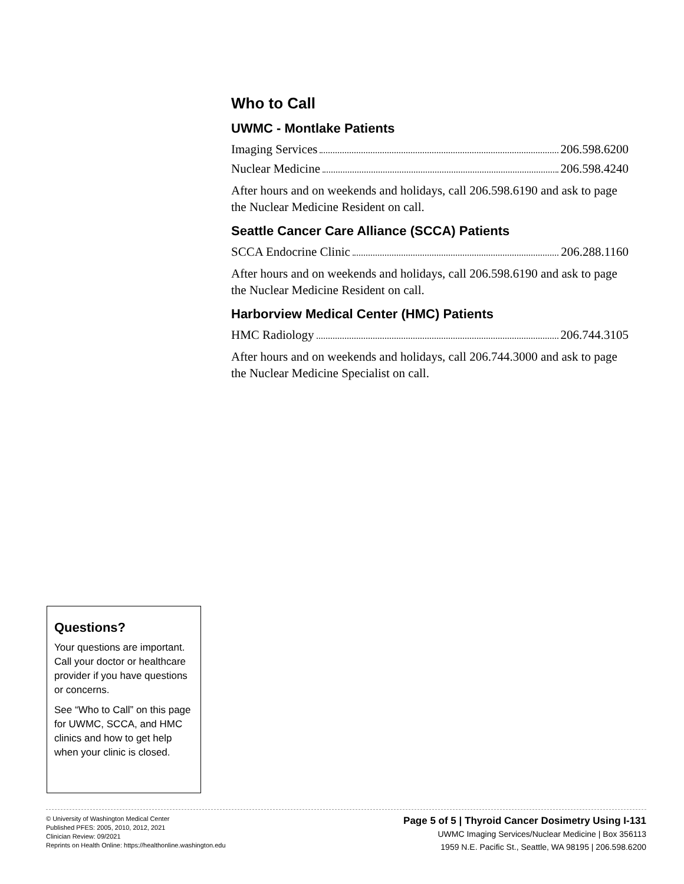Who to Call
UWMC - Montlake Patients
Imaging Services 206.598.6200
Nuclear Medicine 206.598.4240
After hours and on weekends and holidays, call 206.598.6190 and ask to page the Nuclear Medicine Resident on call.
Seattle Cancer Care Alliance (SCCA) Patients
SCCA Endocrine Clinic 206.288.1160
After hours and on weekends and holidays, call 206.598.6190 and ask to page the Nuclear Medicine Resident on call.
Harborview Medical Center (HMC) Patients
HMC Radiology 206.744.3105
After hours and on weekends and holidays, call 206.744.3000 and ask to page the Nuclear Medicine Specialist on call.
Questions?
Your questions are important. Call your doctor or healthcare provider if you have questions or concerns.
See “Who to Call” on this page for UWMC, SCCA, and HMC clinics and how to get help when your clinic is closed.
© University of Washington Medical Center
Published PFES: 2005, 2010, 2012, 2021
Clinician Review: 09/2021
Reprints on Health Online: https://healthonline.washington.edu
Page 5 of 5 | Thyroid Cancer Dosimetry Using I-131
UWMC Imaging Services/Nuclear Medicine | Box 356113
1959 N.E. Pacific St., Seattle, WA 98195 | 206.598.6200